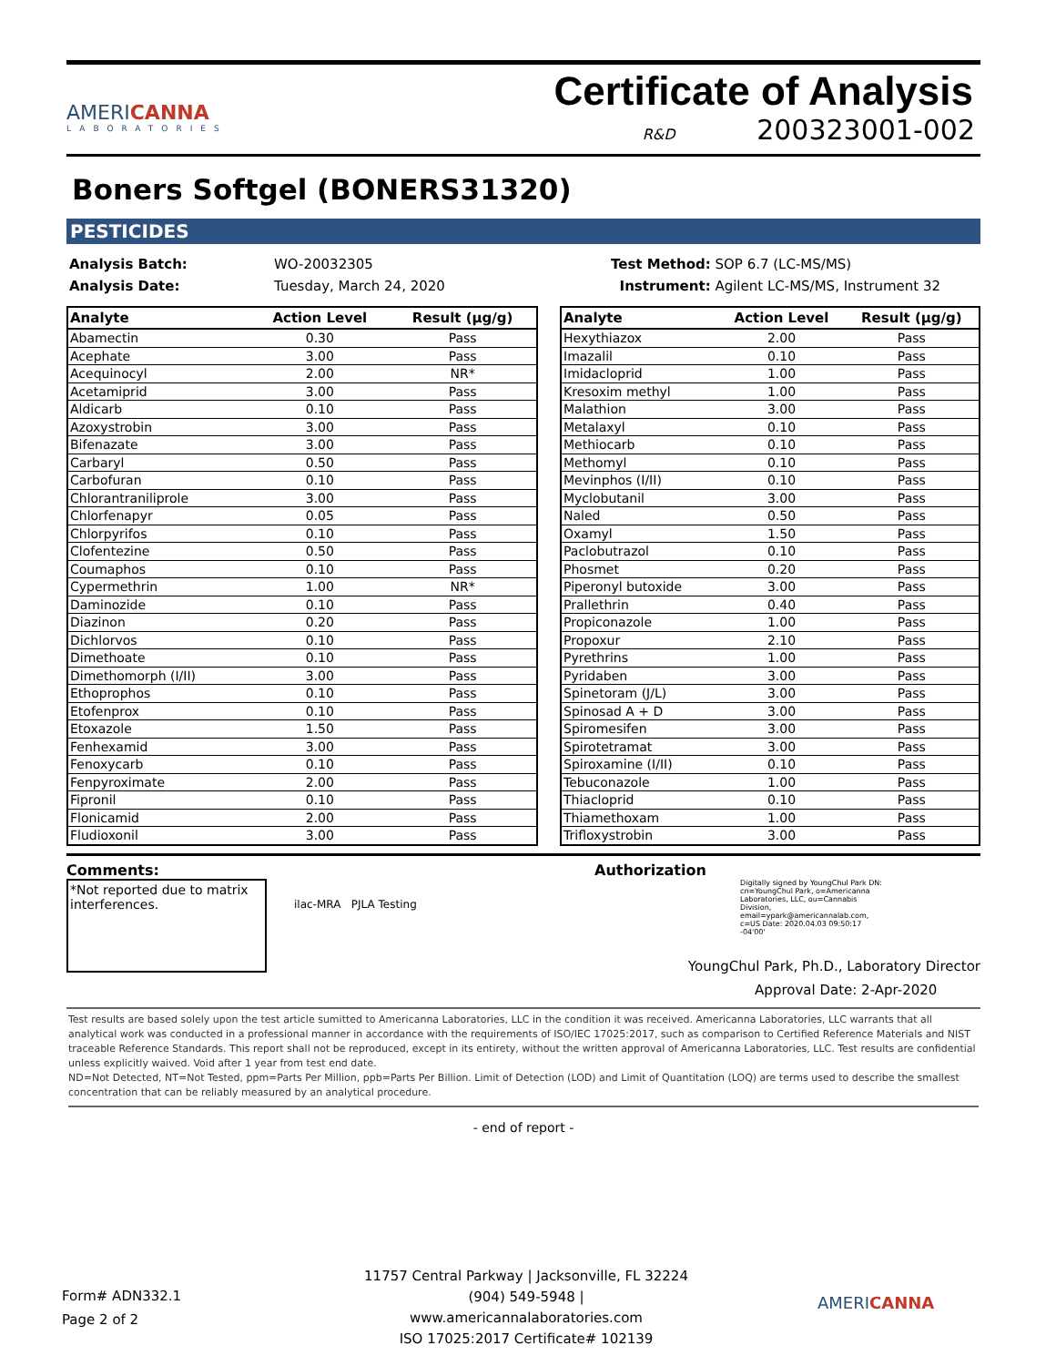AMERICANNA
LABORATORIES
Certificate of Analysis
R&D 200323001-002
Boners Softgel (BONERS31320)
PESTICIDES
Analysis Batch:
Analysis Date:
WO-20032305
Tuesday, March 24, 2020
Test Method: SOP 6.7 (LC-MS/MS)
Instrument: Agilent LC-MS/MS, Instrument 32
| Analyte | Action Level | Result (µg/g) |
| --- | --- | --- |
| Abamectin | 0.30 | Pass |
| Acephate | 3.00 | Pass |
| Acequinocyl | 2.00 | NR* |
| Acetamiprid | 3.00 | Pass |
| Aldicarb | 0.10 | Pass |
| Azoxystrobin | 3.00 | Pass |
| Bifenazate | 3.00 | Pass |
| Carbaryl | 0.50 | Pass |
| Carbofuran | 0.10 | Pass |
| Chlorantraniliprole | 3.00 | Pass |
| Chlorfenapyr | 0.05 | Pass |
| Chlorpyrifos | 0.10 | Pass |
| Clofentezine | 0.50 | Pass |
| Coumaphos | 0.10 | Pass |
| Cypermethrin | 1.00 | NR* |
| Daminozide | 0.10 | Pass |
| Diazinon | 0.20 | Pass |
| Dichlorvos | 0.10 | Pass |
| Dimethoate | 0.10 | Pass |
| Dimethomorph (I/II) | 3.00 | Pass |
| Ethoprophos | 0.10 | Pass |
| Etofenprox | 0.10 | Pass |
| Etoxazole | 1.50 | Pass |
| Fenhexamid | 3.00 | Pass |
| Fenoxycarb | 0.10 | Pass |
| Fenpyroximate | 2.00 | Pass |
| Fipronil | 0.10 | Pass |
| Flonicamid | 2.00 | Pass |
| Fludioxonil | 3.00 | Pass |
| Analyte | Action Level | Result (µg/g) |
| --- | --- | --- |
| Hexythiazox | 2.00 | Pass |
| Imazalil | 0.10 | Pass |
| Imidacloprid | 1.00 | Pass |
| Kresoxim methyl | 1.00 | Pass |
| Malathion | 3.00 | Pass |
| Metalaxyl | 0.10 | Pass |
| Methiocarb | 0.10 | Pass |
| Methomyl | 0.10 | Pass |
| Mevinphos (I/II) | 0.10 | Pass |
| Myclobutanil | 3.00 | Pass |
| Naled | 0.50 | Pass |
| Oxamyl | 1.50 | Pass |
| Paclobutrazol | 0.10 | Pass |
| Phosmet | 0.20 | Pass |
| Piperonyl butoxide | 3.00 | Pass |
| Prallethrin | 0.40 | Pass |
| Propiconazole | 1.00 | Pass |
| Propoxur | 2.10 | Pass |
| Pyrethrins | 1.00 | Pass |
| Pyridaben | 3.00 | Pass |
| Spinetoram (J/L) | 3.00 | Pass |
| Spinosad A + D | 3.00 | Pass |
| Spiromesifen | 3.00 | Pass |
| Spirotetramat | 3.00 | Pass |
| Spiroxamine (I/II) | 0.10 | Pass |
| Tebuconazole | 1.00 | Pass |
| Thiacloprid | 0.10 | Pass |
| Thiamethoxam | 1.00 | Pass |
| Trifloxystrobin | 3.00 | Pass |
Comments:
*Not reported due to matrix interferences.
ilac-MRA PJLA Testing
Authorization Digitally signed by YoungChul Park DN: cn=YoungChul Park, o=Americanna Laboratories, LLC, ou=Cannabis Division, email=ypark@americannalab.com, c=US Date: 2020.04.03 09:50:17 -04'00'
YoungChul Park, Ph.D., Laboratory Director
Approval Date: 2-Apr-2020
Test results are based solely upon the test article sumitted to Americanna Laboratories, LLC in the condition it was received. Americanna Laboratories, LLC warrants that all analytical work was conducted in a professional manner in accordance with the requirements of ISO/IEC 17025:2017, such as comparison to Certified Reference Materials and NIST traceable Reference Standards. This report shall not be reproduced, except in its entirety, without the written approval of Americanna Laboratories, LLC. Test results are confidential unless explicitly waived. Void after 1 year from test end date.
ND=Not Detected, NT=Not Tested, ppm=Parts Per Million, ppb=Parts Per Billion. Limit of Detection (LOD) and Limit of Quantitation (LOQ) are terms used to describe the smallest concentration that can be reliably measured by an analytical procedure.
- end of report -
Form# ADN332.1
Page 2 of 2
11757 Central Parkway | Jacksonville, FL 32224
(904) 549-5948 | www.americannalaboratories.com
ISO 17025:2017 Certificate# 102139
AMERICANNA